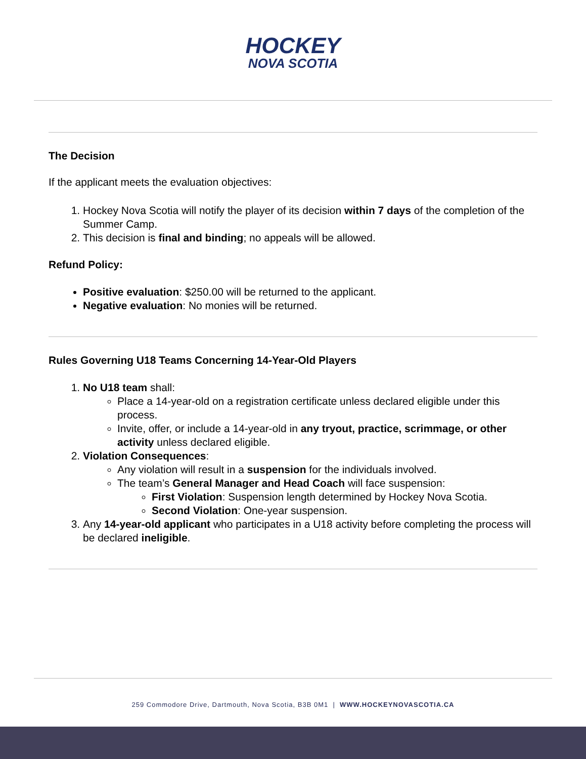HOCKEY
NOVA SCOTIA
The Decision
If the applicant meets the evaluation objectives:
1. Hockey Nova Scotia will notify the player of its decision within 7 days of the completion of the Summer Camp.
2. This decision is final and binding; no appeals will be allowed.
Refund Policy:
Positive evaluation: $250.00 will be returned to the applicant.
Negative evaluation: No monies will be returned.
Rules Governing U18 Teams Concerning 14-Year-Old Players
1. No U18 team shall:
Place a 14-year-old on a registration certificate unless declared eligible under this process.
Invite, offer, or include a 14-year-old in any tryout, practice, scrimmage, or other activity unless declared eligible.
2. Violation Consequences:
Any violation will result in a suspension for the individuals involved.
The team’s General Manager and Head Coach will face suspension:
First Violation: Suspension length determined by Hockey Nova Scotia.
Second Violation: One-year suspension.
3. Any 14-year-old applicant who participates in a U18 activity before completing the process will be declared ineligible.
259 Commodore Drive, Dartmouth, Nova Scotia, B3B 0M1 | WWW.HOCKEYNOVASCOTIA.CA